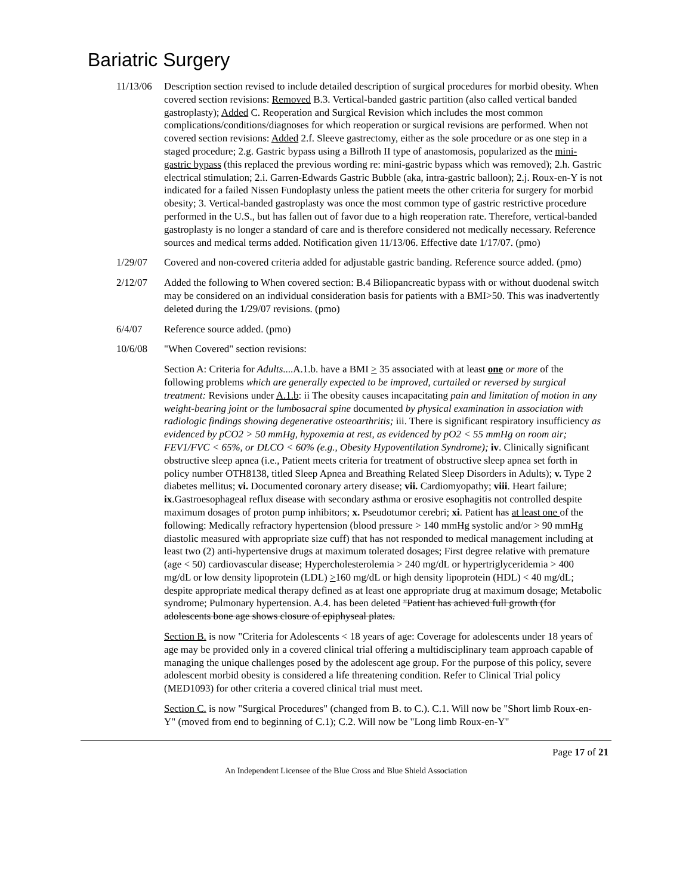Bariatric Surgery
11/13/06
Description section revised to include detailed description of surgical procedures for morbid obesity. When covered section revisions: Removed B.3. Vertical-banded gastric partition (also called vertical banded gastroplasty); Added C. Reoperation and Surgical Revision which includes the most common complications/conditions/diagnoses for which reoperation or surgical revisions are performed. When not covered section revisions: Added 2.f. Sleeve gastrectomy, either as the sole procedure or as one step in a staged procedure; 2.g. Gastric bypass using a Billroth II type of anastomosis, popularized as the mini-gastric bypass (this replaced the previous wording re: mini-gastric bypass which was removed); 2.h. Gastric electrical stimulation; 2.i. Garren-Edwards Gastric Bubble (aka, intra-gastric balloon); 2.j. Roux-en-Y is not indicated for a failed Nissen Fundoplasty unless the patient meets the other criteria for surgery for morbid obesity; 3. Vertical-banded gastroplasty was once the most common type of gastric restrictive procedure performed in the U.S., but has fallen out of favor due to a high reoperation rate. Therefore, vertical-banded gastroplasty is no longer a standard of care and is therefore considered not medically necessary. Reference sources and medical terms added. Notification given 11/13/06. Effective date 1/17/07. (pmo)
1/29/07 Covered and non-covered criteria added for adjustable gastric banding. Reference source added. (pmo)
2/12/07 Added the following to When covered section: B.4 Biliopancreatic bypass with or without duodenal switch may be considered on an individual consideration basis for patients with a BMI>50. This was inadvertently deleted during the 1/29/07 revisions. (pmo)
6/4/07 Reference source added. (pmo)
10/6/08 "When Covered" section revisions:
Section A: Criteria for Adults....A.1.b. have a BMI > 35 associated with at least one or more of the following problems which are generally expected to be improved, curtailed or reversed by surgical treatment: Revisions under A.1.b: ii The obesity causes incapacitating pain and limitation of motion in any weight-bearing joint or the lumbosacral spine documented by physical examination in association with radiologic findings showing degenerative osteoarthritis; iii. There is significant respiratory insufficiency as evidenced by pCO2 > 50 mmHg, hypoxemia at rest, as evidenced by pO2 < 55 mmHg on room air; FEV1/FVC < 65%, or DLCO < 60% (e.g., Obesity Hypoventilation Syndrome); iv. Clinically significant obstructive sleep apnea (i.e., Patient meets criteria for treatment of obstructive sleep apnea set forth in policy number OTH8138, titled Sleep Apnea and Breathing Related Sleep Disorders in Adults); v. Type 2 diabetes mellitus; vi. Documented coronary artery disease; vii. Cardiomyopathy; viii. Heart failure; ix.Gastroesophageal reflux disease with secondary asthma or erosive esophagitis not controlled despite maximum dosages of proton pump inhibitors; x. Pseudotumor cerebri; xi. Patient has at least one of the following: Medically refractory hypertension (blood pressure > 140 mmHg systolic and/or > 90 mmHg diastolic measured with appropriate size cuff) that has not responded to medical management including at least two (2) anti-hypertensive drugs at maximum tolerated dosages; First degree relative with premature (age < 50) cardiovascular disease; Hypercholesterolemia > 240 mg/dL or hypertriglyceridemia > 400 mg/dL or low density lipoprotein (LDL) >160 mg/dL or high density lipoprotein (HDL) < 40 mg/dL; despite appropriate medical therapy defined as at least one appropriate drug at maximum dosage; Metabolic syndrome; Pulmonary hypertension. A.4. has been deleted "Patient has achieved full growth (for adolescents bone age shows closure of epiphyseal plates.
Section B. is now "Criteria for Adolescents < 18 years of age: Coverage for adolescents under 18 years of age may be provided only in a covered clinical trial offering a multidisciplinary team approach capable of managing the unique challenges posed by the adolescent age group. For the purpose of this policy, severe adolescent morbid obesity is considered a life threatening condition. Refer to Clinical Trial policy (MED1093) for other criteria a covered clinical trial must meet.
Section C. is now "Surgical Procedures" (changed from B. to C.). C.1. Will now be "Short limb Roux-en-Y" (moved from end to beginning of C.1); C.2. Will now be "Long limb Roux-en-Y"
Page 17 of 21
An Independent Licensee of the Blue Cross and Blue Shield Association